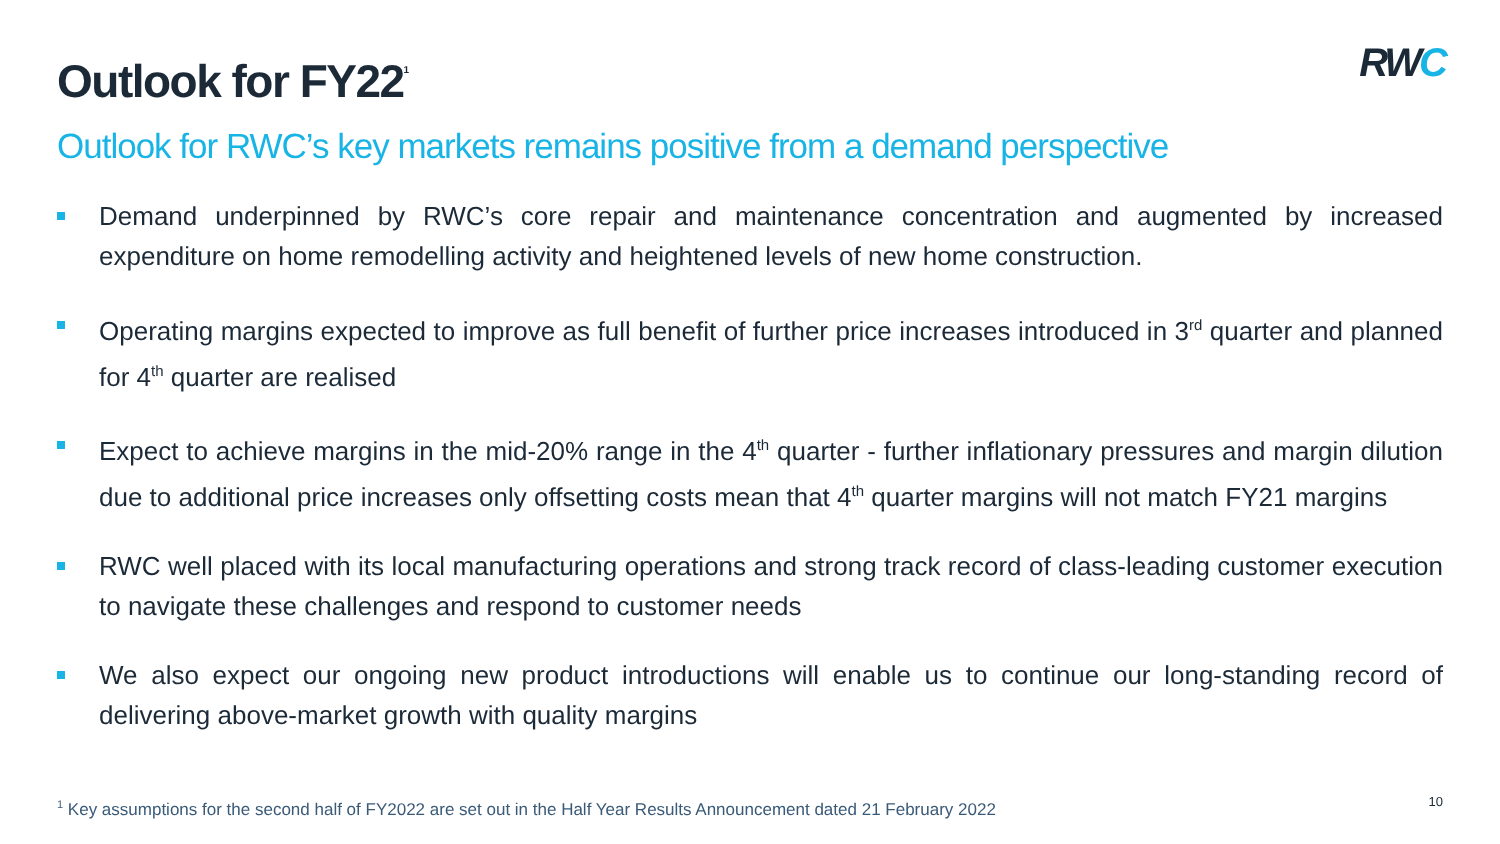Outlook for FY22<sup>1</sup>
RWC
Outlook for RWC’s key markets remains positive from a demand perspective
Demand underpinned by RWC’s core repair and maintenance concentration and augmented by increased expenditure on home remodelling activity and heightened levels of new home construction.
Operating margins expected to improve as full benefit of further price increases introduced in 3<sup>rd</sup> quarter and planned for 4<sup>th</sup> quarter are realised
Expect to achieve margins in the mid-20% range in the 4<sup>th</sup> quarter - further inflationary pressures and margin dilution due to additional price increases only offsetting costs mean that 4<sup>th</sup> quarter margins will not match FY21 margins
RWC well placed with its local manufacturing operations and strong track record of class-leading customer execution to navigate these challenges and respond to customer needs
We also expect our ongoing new product introductions will enable us to continue our long-standing record of delivering above-market growth with quality margins
<sup>1</sup> Key assumptions for the second half of FY2022 are set out in the Half Year Results Announcement dated 21 February 2022
10